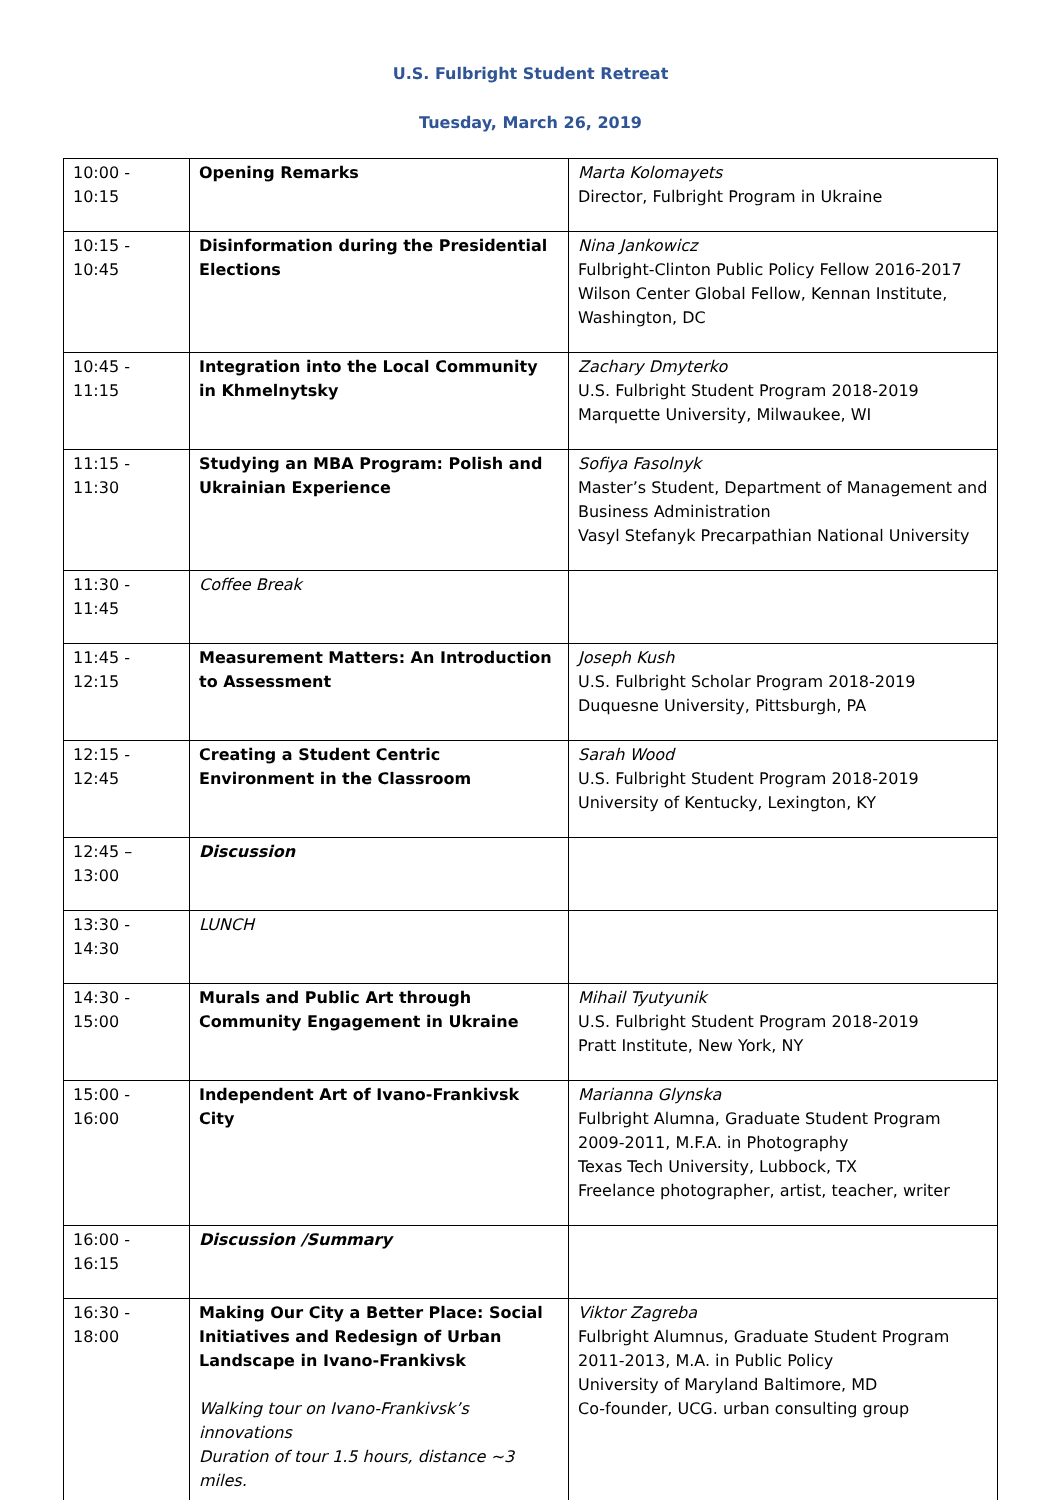U.S. Fulbright Student Retreat
Tuesday, March 26, 2019
| 10:00 - 10:15 | Opening Remarks | Marta Kolomayets Director, Fulbright Program in Ukraine |
| 10:15 - 10:45 | Disinformation during the Presidential Elections | Nina Jankowicz Fulbright-Clinton Public Policy Fellow 2016-2017 Wilson Center Global Fellow, Kennan Institute, Washington, DC |
| 10:45 - 11:15 | Integration into the Local Community in Khmelnytsky | Zachary Dmyterko U.S. Fulbright Student Program 2018-2019 Marquette University, Milwaukee, WI |
| 11:15 - 11:30 | Studying an MBA Program: Polish and Ukrainian Experience | Sofiya Fasolnyk Master’s Student, Department of Management and Business Administration Vasyl Stefanyk Precarpathian National University |
| 11:30 - 11:45 | Coffee Break | |
| 11:45 - 12:15 | Measurement Matters: An Introduction to Assessment | Joseph Kush U.S. Fulbright Scholar Program 2018-2019 Duquesne University, Pittsburgh, PA |
| 12:15 - 12:45 | Creating a Student Centric Environment in the Classroom | Sarah Wood U.S. Fulbright Student Program 2018-2019 University of Kentucky, Lexington, KY |
| 12:45 – 13:00 | Discussion | |
| 13:30 - 14:30 | LUNCH | |
| 14:30 - 15:00 | Murals and Public Art through Community Engagement in Ukraine | Mihail Tyutyunik U.S. Fulbright Student Program 2018-2019 Pratt Institute, New York, NY |
| 15:00 - 16:00 | Independent Art of Ivano-Frankivsk City | Marianna Glynska Fulbright Alumna, Graduate Student Program 2009-2011, M.F.A. in Photography Texas Tech University, Lubbock, TX Freelance photographer, artist, teacher, writer |
| 16:00 - 16:15 | Discussion /Summary | |
| 16:30 - 18:00 | Making Our City a Better Place: Social Initiatives and Redesign of Urban Landscape in Ivano-Frankivsk Walking tour on Ivano-Frankivsk’s innovations Duration of tour 1.5 hours, distance ~3 miles. | Viktor Zagreba Fulbright Alumnus, Graduate Student Program 2011-2013, M.A. in Public Policy University of Maryland Baltimore, MD Co-founder, UCG. urban consulting group |